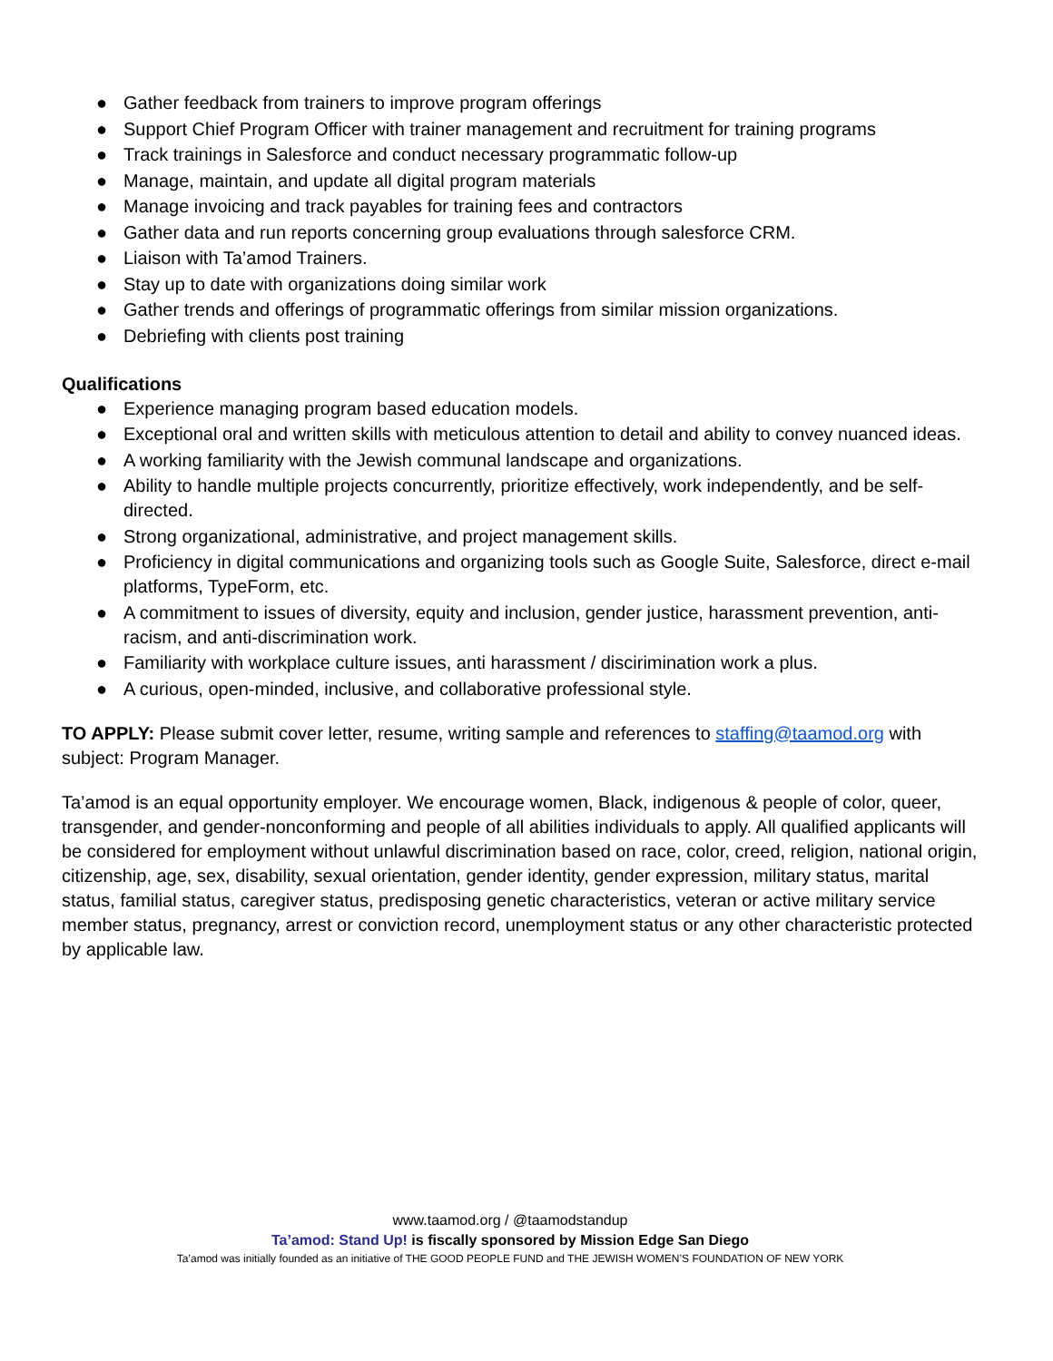● Gather feedback from trainers to improve program offerings
● Support Chief Program Officer with trainer management and recruitment for training programs
● Track trainings in Salesforce and conduct necessary programmatic follow-up
● Manage, maintain, and update all digital program materials
● Manage invoicing and track payables for training fees and contractors
● Gather data and run reports concerning group evaluations through salesforce CRM.
● Liaison with Ta’amod Trainers.
● Stay up to date with organizations doing similar work
● Gather trends and offerings of programmatic offerings from similar mission organizations.
● Debriefing with clients post training
Qualifications
● Experience managing program based education models.
● Exceptional oral and written skills with meticulous attention to detail and ability to convey nuanced ideas.
● A working familiarity with the Jewish communal landscape and organizations.
● Ability to handle multiple projects concurrently, prioritize effectively, work independently, and be self-directed.
● Strong organizational, administrative, and project management skills.
● Proficiency in digital communications and organizing tools such as Google Suite, Salesforce, direct e-mail platforms, TypeForm, etc.
● A commitment to issues of diversity, equity and inclusion, gender justice, harassment prevention, anti-racism, and anti-discrimination work.
● Familiarity with workplace culture issues, anti harassment / discirimination work a plus.
● A curious, open-minded, inclusive, and collaborative professional style.
TO APPLY: Please submit cover letter, resume, writing sample and references to staffing@taamod.org with subject: Program Manager.
Ta’amod is an equal opportunity employer. We encourage women, Black, indigenous & people of color, queer, transgender, and gender-nonconforming and people of all abilities individuals to apply. All qualified applicants will be considered for employment without unlawful discrimination based on race, color, creed, religion, national origin, citizenship, age, sex, disability, sexual orientation, gender identity, gender expression, military status, marital status, familial status, caregiver status, predisposing genetic characteristics, veteran or active military service member status, pregnancy, arrest or conviction record, unemployment status or any other characteristic protected by applicable law.
www.taamod.org / @taamodstandup
Ta’amod: Stand Up! is fiscally sponsored by Mission Edge San Diego
Ta’amod was initially founded as an initiative of THE GOOD PEOPLE FUND and THE JEWISH WOMEN’S FOUNDATION OF NEW YORK